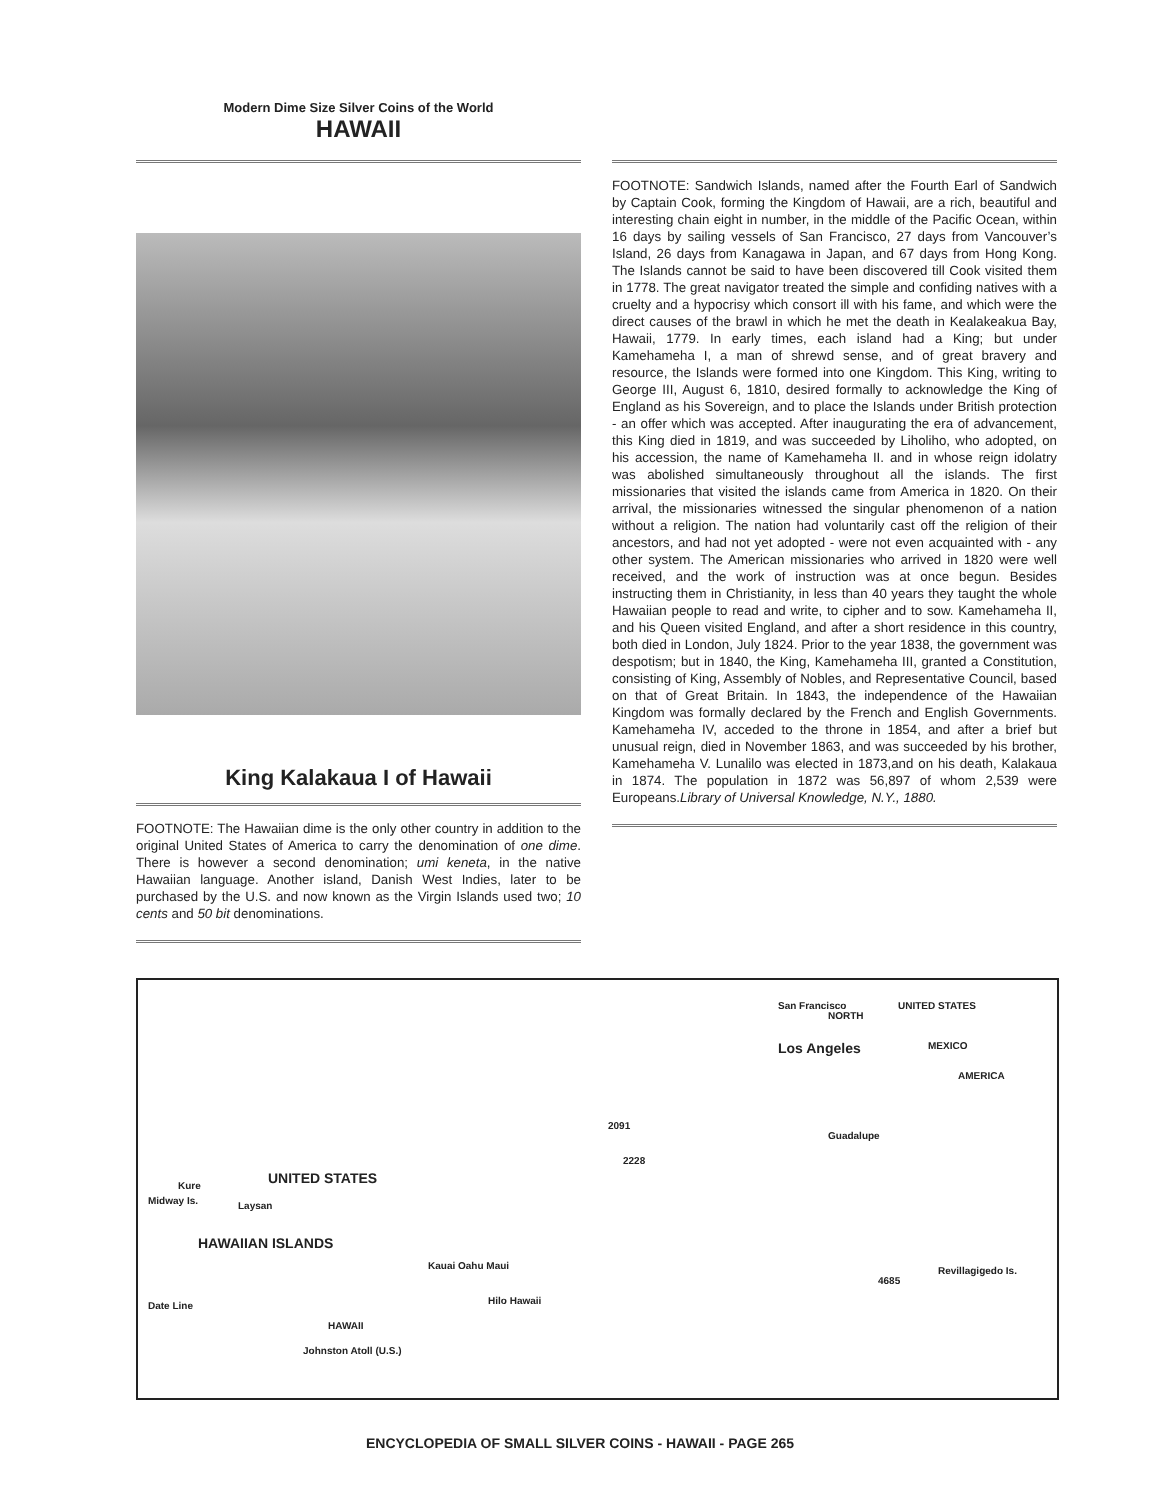Modern Dime Size Silver Coins of the World
HAWAII
King Kalakaua I of Hawaii
FOOTNOTE: The Hawaiian dime is the only other country in addition to the original United States of America to carry the denomination of one dime. There is however a second denomination; umi keneta, in the native Hawaiian language. Another island, Danish West Indies, later to be purchased by the U.S. and now known as the Virgin Islands used two; 10 cents and 50 bit denominations.
FOOTNOTE: Sandwich Islands, named after the Fourth Earl of Sandwich by Captain Cook, forming the Kingdom of Hawaii, are a rich, beautiful and interesting chain eight in number, in the middle of the Pacific Ocean, within 16 days by sailing vessels of San Francisco, 27 days from Vancouver’s Island, 26 days from Kanagawa in Japan, and 67 days from Hong Kong. The Islands cannot be said to have been discovered till Cook visited them in 1778. The great navigator treated the simple and confiding natives with a cruelty and a hypocrisy which consort ill with his fame, and which were the direct causes of the brawl in which he met the death in Kealakeakua Bay, Hawaii, 1779. In early times, each island had a King; but under Kamehameha I, a man of shrewd sense, and of great bravery and resource, the Islands were formed into one Kingdom. This King, writing to George III, August 6, 1810, desired formally to acknowledge the King of England as his Sovereign, and to place the Islands under British protection - an offer which was accepted. After inaugurating the era of advancement, this King died in 1819, and was succeeded by Liholiho, who adopted, on his accession, the name of Kamehameha II. and in whose reign idolatry was abolished simultaneously throughout all the islands. The first missionaries that visited the islands came from America in 1820. On their arrival, the missionaries witnessed the singular phenomenon of a nation without a religion. The nation had voluntarily cast off the religion of their ancestors, and had not yet adopted - were not even acquainted with - any other system. The American missionaries who arrived in 1820 were well received, and the work of instruction was at once begun. Besides instructing them in Christianity, in less than 40 years they taught the whole Hawaiian people to read and write, to cipher and to sow. Kamehameha II, and his Queen visited England, and after a short residence in this country, both died in London, July 1824. Prior to the year 1838, the government was despotism; but in 1840, the King, Kamehameha III, granted a Constitution, consisting of King, Assembly of Nobles, and Representative Council, based on that of Great Britain. In 1843, the independence of the Hawaiian Kingdom was formally declared by the French and English Governments. Kamehameha IV, acceded to the throne in 1854, and after a brief but unusual reign, died in November 1863, and was succeeded by his brother, Kamehameha V. Lunalilo was elected in 1873,and on his death, Kalakaua in 1874. The population in 1872 was 56,897 of whom 2,539 were Europeans.Library of Universal Knowledge, N.Y., 1880.
San Francisco
NORTH
UNITED STATES
Los Angeles MEXICO
AMERICA
Guadalupe
2091
2228
UNITED STATES Kure
Midway Is. Laysan
HAWAIIAN ISLANDS
Kauai Oahu Maui
Hilo Hawaii
4685
Revillagigedo Is.
HAWAII
Johnston Atoll (U.S.)
Date Line
ENCYCLOPEDIA OF SMALL SILVER COINS - HAWAII - PAGE 265